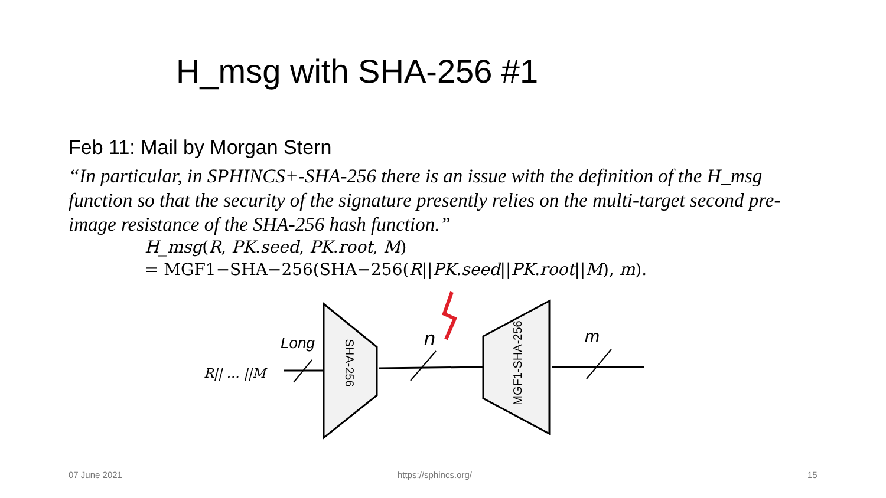H_msg with SHA-256 #1
Feb 11: Mail by Morgan Stern
“In particular, in SPHINCS+-SHA-256 there is an issue with the definition of the H_msg function so that the security of the signature presently relies on the multi-target second pre-image resistance of the SHA-256 hash function.”
H_msg(R, PK.seed, PK.root, M)
= MGF1−SHA−256(SHA−256(R||PK.seed||PK.root||M), m).
R|| … ||M
SHA-256
MGF1-SHA-256
Long
n
m
07 June 2021 https://sphincs.org/ 15